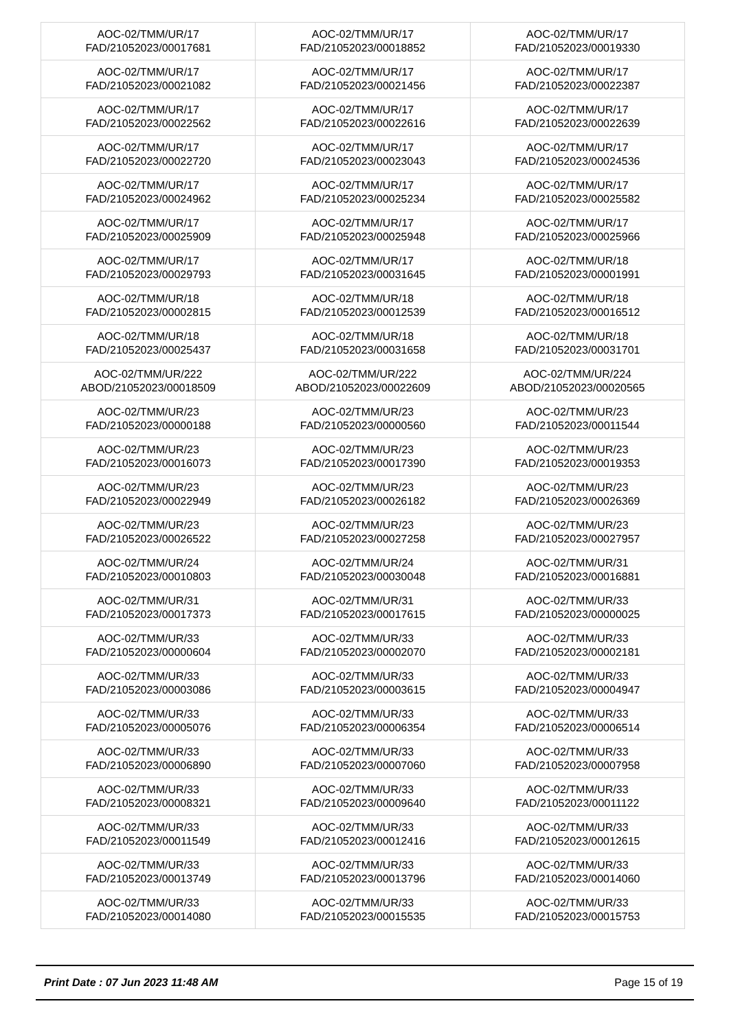| AOC-02/TMM/UR/17 FAD/21052023/00017681 | AOC-02/TMM/UR/17 FAD/21052023/00018852 | AOC-02/TMM/UR/17 FAD/21052023/00019330 |
| AOC-02/TMM/UR/17 FAD/21052023/00021082 | AOC-02/TMM/UR/17 FAD/21052023/00021456 | AOC-02/TMM/UR/17 FAD/21052023/00022387 |
| AOC-02/TMM/UR/17 FAD/21052023/00022562 | AOC-02/TMM/UR/17 FAD/21052023/00022616 | AOC-02/TMM/UR/17 FAD/21052023/00022639 |
| AOC-02/TMM/UR/17 FAD/21052023/00022720 | AOC-02/TMM/UR/17 FAD/21052023/00023043 | AOC-02/TMM/UR/17 FAD/21052023/00024536 |
| AOC-02/TMM/UR/17 FAD/21052023/00024962 | AOC-02/TMM/UR/17 FAD/21052023/00025234 | AOC-02/TMM/UR/17 FAD/21052023/00025582 |
| AOC-02/TMM/UR/17 FAD/21052023/00025909 | AOC-02/TMM/UR/17 FAD/21052023/00025948 | AOC-02/TMM/UR/17 FAD/21052023/00025966 |
| AOC-02/TMM/UR/17 FAD/21052023/00029793 | AOC-02/TMM/UR/17 FAD/21052023/00031645 | AOC-02/TMM/UR/18 FAD/21052023/00001991 |
| AOC-02/TMM/UR/18 FAD/21052023/00002815 | AOC-02/TMM/UR/18 FAD/21052023/00012539 | AOC-02/TMM/UR/18 FAD/21052023/00016512 |
| AOC-02/TMM/UR/18 FAD/21052023/00025437 | AOC-02/TMM/UR/18 FAD/21052023/00031658 | AOC-02/TMM/UR/18 FAD/21052023/00031701 |
| AOC-02/TMM/UR/222 ABOD/21052023/00018509 | AOC-02/TMM/UR/222 ABOD/21052023/00022609 | AOC-02/TMM/UR/224 ABOD/21052023/00020565 |
| AOC-02/TMM/UR/23 FAD/21052023/00000188 | AOC-02/TMM/UR/23 FAD/21052023/00000560 | AOC-02/TMM/UR/23 FAD/21052023/00011544 |
| AOC-02/TMM/UR/23 FAD/21052023/00016073 | AOC-02/TMM/UR/23 FAD/21052023/00017390 | AOC-02/TMM/UR/23 FAD/21052023/00019353 |
| AOC-02/TMM/UR/23 FAD/21052023/00022949 | AOC-02/TMM/UR/23 FAD/21052023/00026182 | AOC-02/TMM/UR/23 FAD/21052023/00026369 |
| AOC-02/TMM/UR/23 FAD/21052023/00026522 | AOC-02/TMM/UR/23 FAD/21052023/00027258 | AOC-02/TMM/UR/23 FAD/21052023/00027957 |
| AOC-02/TMM/UR/24 FAD/21052023/00010803 | AOC-02/TMM/UR/24 FAD/21052023/00030048 | AOC-02/TMM/UR/31 FAD/21052023/00016881 |
| AOC-02/TMM/UR/31 FAD/21052023/00017373 | AOC-02/TMM/UR/31 FAD/21052023/00017615 | AOC-02/TMM/UR/33 FAD/21052023/00000025 |
| AOC-02/TMM/UR/33 FAD/21052023/00000604 | AOC-02/TMM/UR/33 FAD/21052023/00002070 | AOC-02/TMM/UR/33 FAD/21052023/00002181 |
| AOC-02/TMM/UR/33 FAD/21052023/00003086 | AOC-02/TMM/UR/33 FAD/21052023/00003615 | AOC-02/TMM/UR/33 FAD/21052023/00004947 |
| AOC-02/TMM/UR/33 FAD/21052023/00005076 | AOC-02/TMM/UR/33 FAD/21052023/00006354 | AOC-02/TMM/UR/33 FAD/21052023/00006514 |
| AOC-02/TMM/UR/33 FAD/21052023/00006890 | AOC-02/TMM/UR/33 FAD/21052023/00007060 | AOC-02/TMM/UR/33 FAD/21052023/00007958 |
| AOC-02/TMM/UR/33 FAD/21052023/00008321 | AOC-02/TMM/UR/33 FAD/21052023/00009640 | AOC-02/TMM/UR/33 FAD/21052023/00011122 |
| AOC-02/TMM/UR/33 FAD/21052023/00011549 | AOC-02/TMM/UR/33 FAD/21052023/00012416 | AOC-02/TMM/UR/33 FAD/21052023/00012615 |
| AOC-02/TMM/UR/33 FAD/21052023/00013749 | AOC-02/TMM/UR/33 FAD/21052023/00013796 | AOC-02/TMM/UR/33 FAD/21052023/00014060 |
| AOC-02/TMM/UR/33 FAD/21052023/00014080 | AOC-02/TMM/UR/33 FAD/21052023/00015535 | AOC-02/TMM/UR/33 FAD/21052023/00015753 |
Print Date : 07 Jun 2023 11:48 AM Page 15 of 19